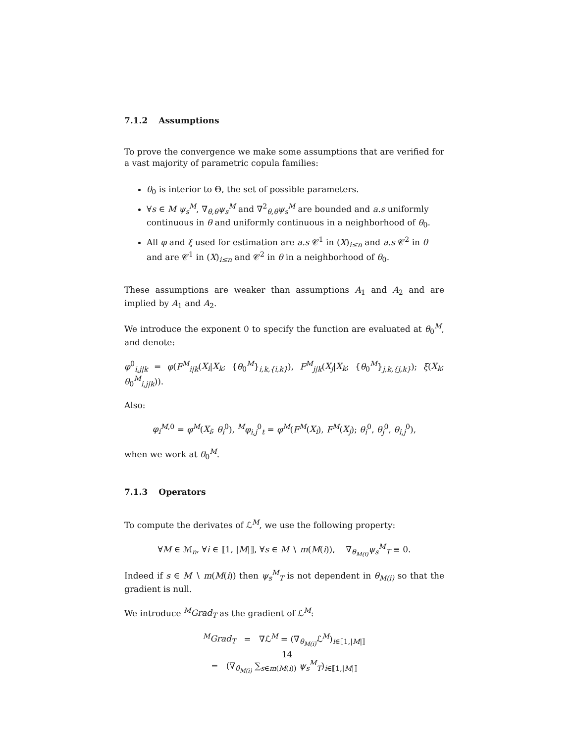7.1.2 Assumptions
To prove the convergence we make some assumptions that are verified for a vast majority of parametric copula families:
θ<sub>0</sub> is interior to Θ, the set of possible parameters.
∀s ∈ M ψ<sub>s</sub><sup>M</sup>, ∇<sub>θ,θ</sub>ψ<sub>s</sub><sup>M</sup> and ∇<sup>2</sup><sub>θ,θ</sub>ψ<sub>s</sub><sup>M</sup> are bounded and a.s uniformly continuous in θ and uniformly continuous in a neighborhood of θ<sub>0</sub>.
All φ and ξ used for estimation are a.s 𝒞<sup>1</sup> in (X)<sub>i≤n</sub> and a.s 𝒞<sup>2</sup> in θ and are 𝒞<sup>1</sup> in (X)<sub>i≤n</sub> and 𝒞<sup>2</sup> in θ in a neighborhood of θ<sub>0</sub>.
These assumptions are weaker than assumptions A<sub>1</sub> and A<sub>2</sub> and are implied by A<sub>1</sub> and A<sub>2</sub>.
We introduce the exponent 0 to specify the function are evaluated at θ<sub>0</sub><sup>M</sup>, and denote:
φ<sup>0</sup><sub>i,j|k</sub> = φ(F<sup>M</sup><sub>i|k</sub>(X<sub>i</sub>|X<sub>k</sub>; {θ<sub>0</sub><sup>M</sup>}<sub>i,k,{i,k}</sub>), F<sup>M</sup><sub>j|k</sub>(X<sub>j</sub>|X<sub>k</sub>; {θ<sub>0</sub><sup>M</sup>}<sub>j,k,{j,k}</sub>); ξ(X<sub>k</sub>; θ<sub>0</sub><sup>M</sup><sub>i,j|k</sub>)).
Also:
φ<sub>i</sub><sup>M,0</sup> = φ<sup>M</sup>(X<sub>i</sub>; θ<sub>i</sub><sup>0</sup>), <sup>M</sup>φ<sub>i,j</sub><sup>0</sup><sub>t</sub> = φ<sup>M</sup>(F<sup>M</sup>(X<sub>i</sub>), F<sup>M</sup>(X<sub>j</sub>); θ<sub>i</sub><sup>0</sup>, θ<sub>j</sub><sup>0</sup>, θ<sub>i,j</sub><sup>0</sup>),
when we work at θ<sub>0</sub><sup>M</sup>.
7.1.3 Operators
To compute the derivates of ℒ<sup>M</sup>, we use the following property:
∀M ∈ ℳ<sub>n</sub>, ∀i ∈ ⟦1, |M|⟧, ∀s ∈ M ∖ m(M(i)), ∇<sub>θ<sub>M(i)</sub></sub>ψ<sub>s</sub><sup>M</sup><sub>T</sub> ≡ 0.
Indeed if s ∈ M ∖ m(M(i)) then ψ<sub>s</sub><sup>M</sup><sub>T</sub> is not dependent in θ<sub>M(i)</sub> so that the gradient is null.
We introduce <sup>M</sup>Grad<sub>T</sub> as the gradient of ℒ<sup>M</sup>:
<sup>M</sup>Grad<sub>T</sub> = ∇ℒ<sup>M</sup> = (∇<sub>θ<sub>M(i)</sub></sub>ℒ<sup>M</sup>)<sub>i∈⟦1,|M|⟧</sub>
= (∇<sub>θ<sub>M(i)</sub></sub> ∑<sub>s∈m(M(i))</sub> ψ<sub>s</sub><sup>M</sup><sub>T</sub>)<sub>i∈⟦1,|M|⟧</sub>
14